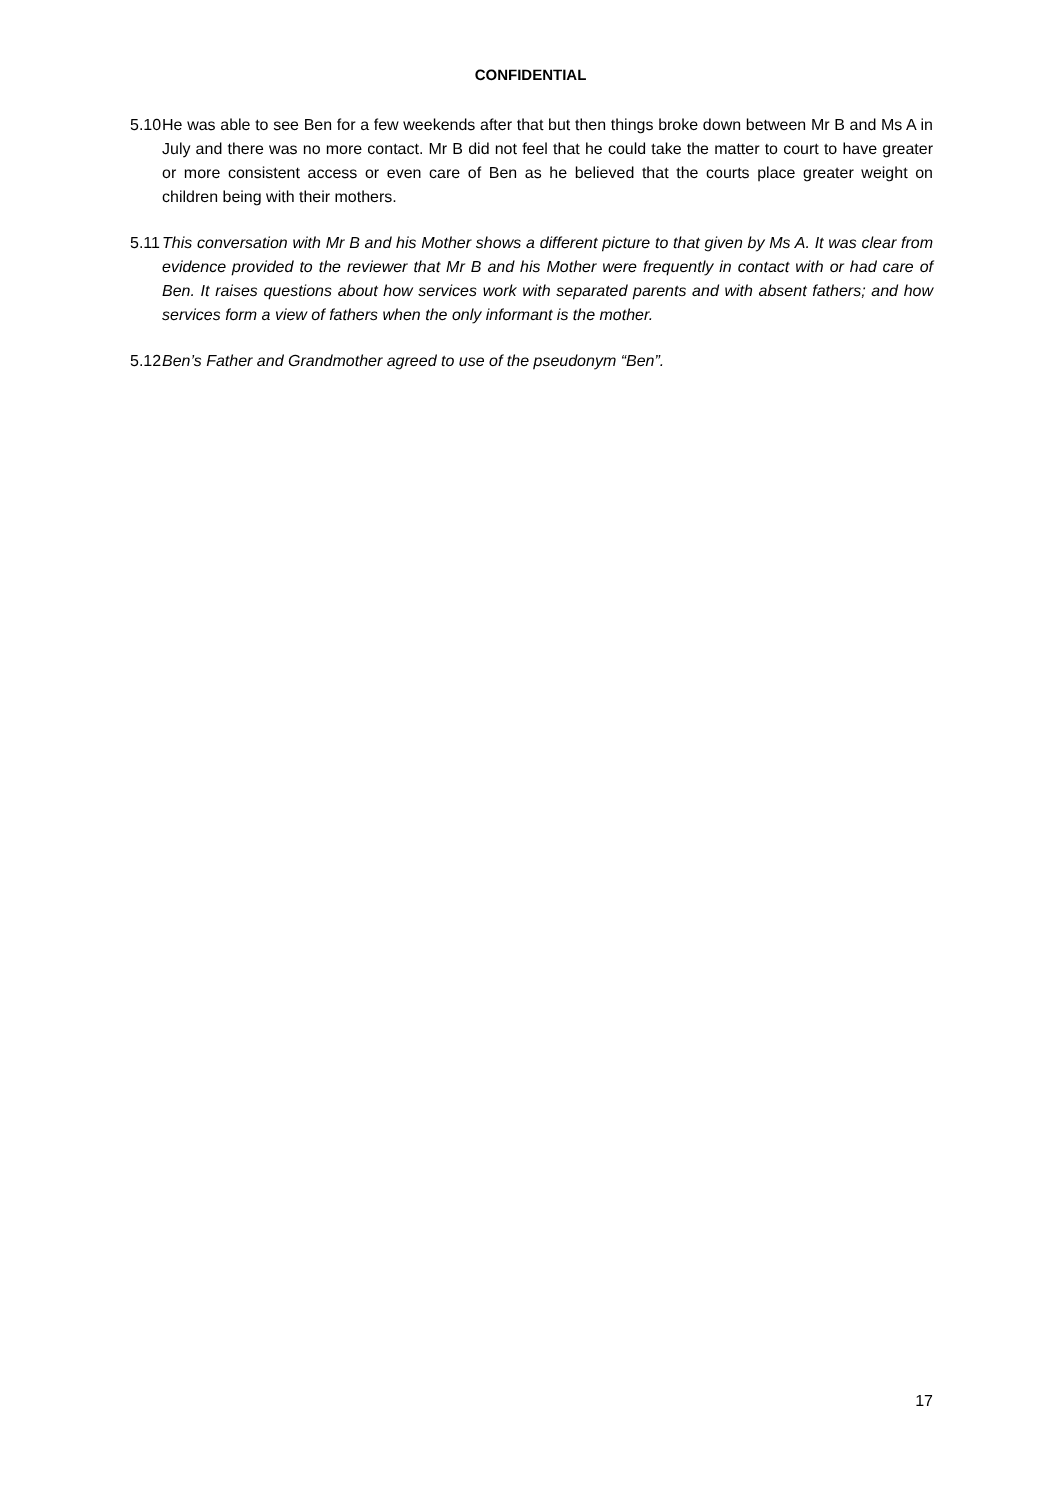CONFIDENTIAL
5.10 He was able to see Ben for a few weekends after that but then things broke down between Mr B and Ms A in July and there was no more contact. Mr B did not feel that he could take the matter to court to have greater or more consistent access or even care of Ben as he believed that the courts place greater weight on children being with their mothers.
5.11 This conversation with Mr B and his Mother shows a different picture to that given by Ms A. It was clear from evidence provided to the reviewer that Mr B and his Mother were frequently in contact with or had care of Ben. It raises questions about how services work with separated parents and with absent fathers; and how services form a view of fathers when the only informant is the mother.
5.12 Ben’s Father and Grandmother agreed to use of the pseudonym “Ben”.
17